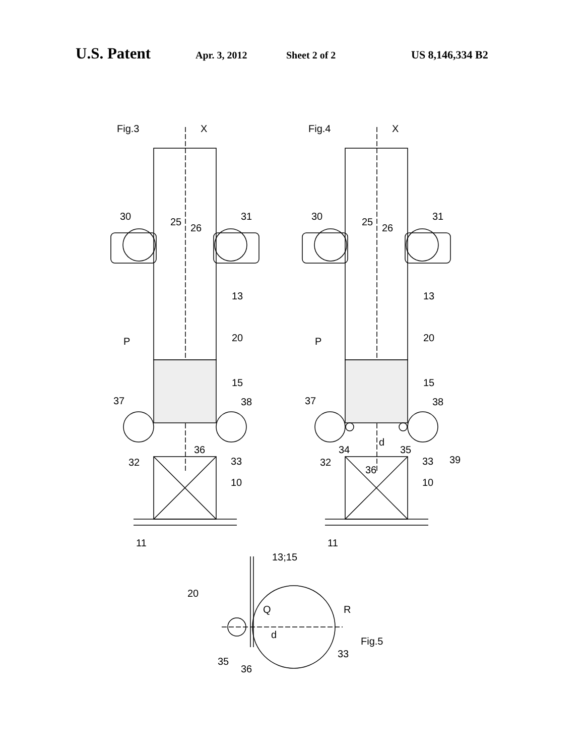U.S. Patent Apr. 3, 2012 Sheet 2 of 2 US 8,146,334 B2
Fig.3
X
30
25
31
26
13
20
P
15
37
38
32
36
33
10
11
Fig.4
X
30
25
31
26
13
20
P
15
37
38
32
34
d
35
33
39
36
10
11
13;15
20
Q
R
d
Fig.5
35
36
33